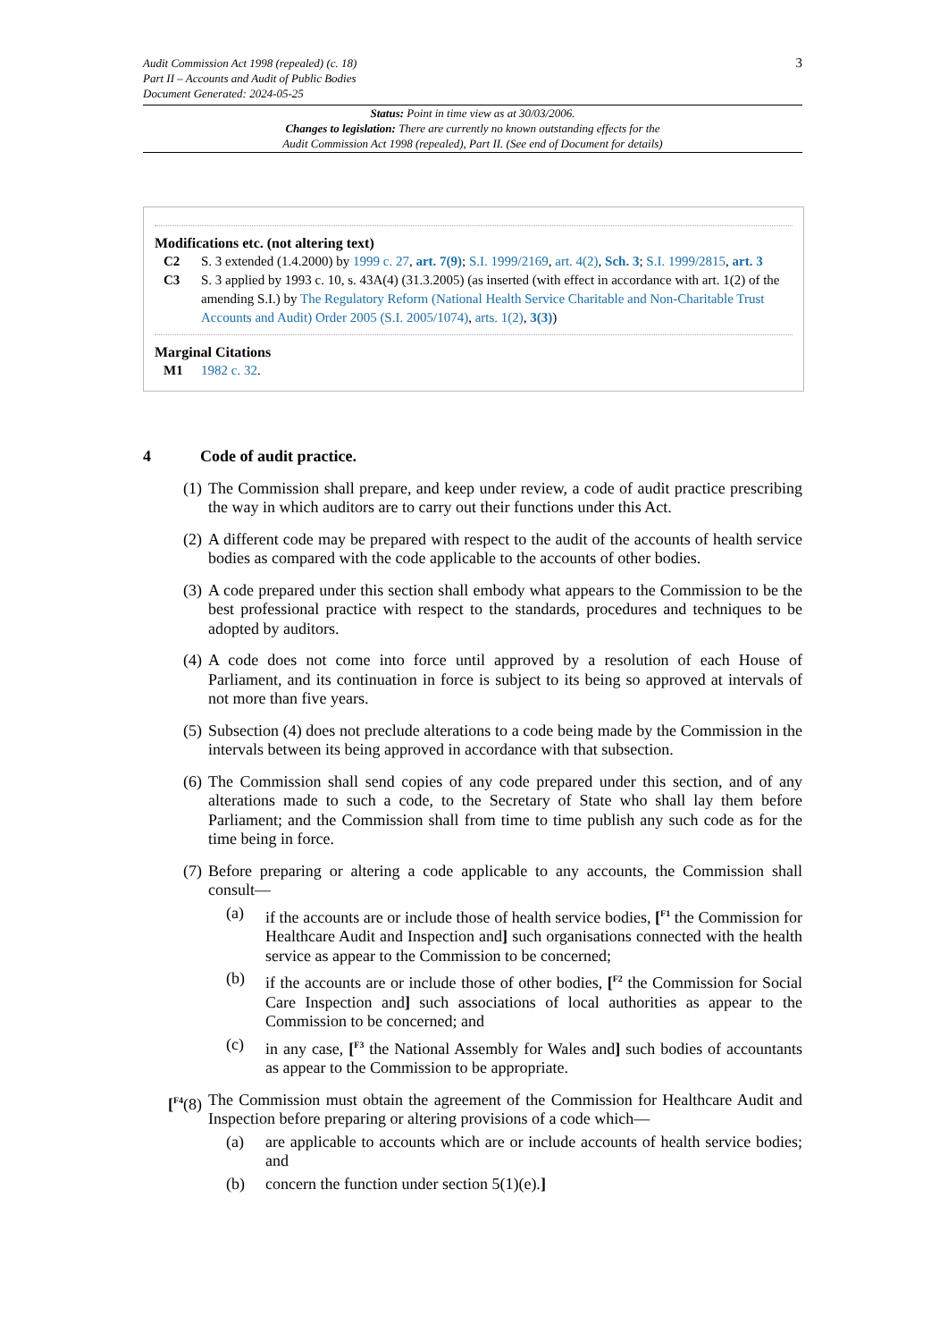3 Audit Commission Act 1998 (repealed) (c. 18)
Part II – Accounts and Audit of Public Bodies
Document Generated: 2024-05-25
Status: Point in time view as at 30/03/2006.
Changes to legislation: There are currently no known outstanding effects for the
Audit Commission Act 1998 (repealed), Part II. (See end of Document for details)
Modifications etc. (not altering text)
C2 S. 3 extended (1.4.2000) by 1999 c. 27, art. 7(9); S.I. 1999/2169, art. 4(2), Sch. 3; S.I. 1999/2815, art. 3
C3 S. 3 applied by 1993 c. 10, s. 43A(4) (31.3.2005) (as inserted (with effect in accordance with art. 1(2) of the amending S.I.) by The Regulatory Reform (National Health Service Charitable and Non-Charitable Trust Accounts and Audit) Order 2005 (S.I. 2005/1074), arts. 1(2), 3(3))
Marginal Citations
M1 1982 c. 32.
4 Code of audit practice.
(1)
The Commission shall prepare, and keep under review, a code of audit practice prescribing the way in which auditors are to carry out their functions under this Act.
(2)
A different code may be prepared with respect to the audit of the accounts of health service bodies as compared with the code applicable to the accounts of other bodies.
(3)
A code prepared under this section shall embody what appears to the Commission to be the best professional practice with respect to the standards, procedures and techniques to be adopted by auditors.
(4)
A code does not come into force until approved by a resolution of each House of Parliament, and its continuation in force is subject to its being so approved at intervals of not more than five years.
(5)
Subsection (4) does not preclude alterations to a code being made by the Commission in the intervals between its being approved in accordance with that subsection.
(6)
The Commission shall send copies of any code prepared under this section, and of any alterations made to such a code, to the Secretary of State who shall lay them before Parliament; and the Commission shall from time to time publish any such code as for the time being in force.
(7)
Before preparing or altering a code applicable to any accounts, the Commission shall consult—
(a) if the accounts are or include those of health service bodies, [<sup>F1</sup> the Commission for Healthcare Audit and Inspection and] such organisations connected with the health service as appear to the Commission to be concerned;
(b) if the accounts are or include those of other bodies, [<sup>F2</sup> the Commission for Social Care Inspection and] such associations of local authorities as appear to the Commission to be concerned; and
(c) in any case, [<sup>F3</sup> the National Assembly for Wales and] such bodies of accountants as appear to the Commission to be appropriate.
[<sup>F4</sup>(8)
The Commission must obtain the agreement of the Commission for Healthcare Audit and Inspection before preparing or altering provisions of a code which—
(a) are applicable to accounts which are or include accounts of health service bodies; and
(b) concern the function under section 5(1)(e).]